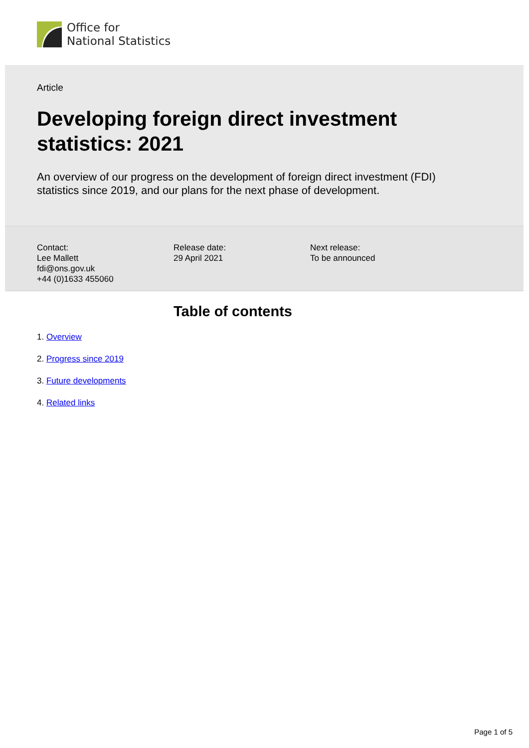Office for
National Statistics
Article
Developing foreign direct investment
statistics: 2021
An overview of our progress on the development of foreign direct investment (FDI) statistics since 2019, and our plans for the next phase of development.
Contact:
Lee Mallett
fdi@ons.gov.uk
+44 (0)1633 455060
Release date:
29 April 2021
Next release:
To be announced
Table of contents
1. Overview
2. Progress since 2019
3. Future developments
4. Related links
Page 1 of 5